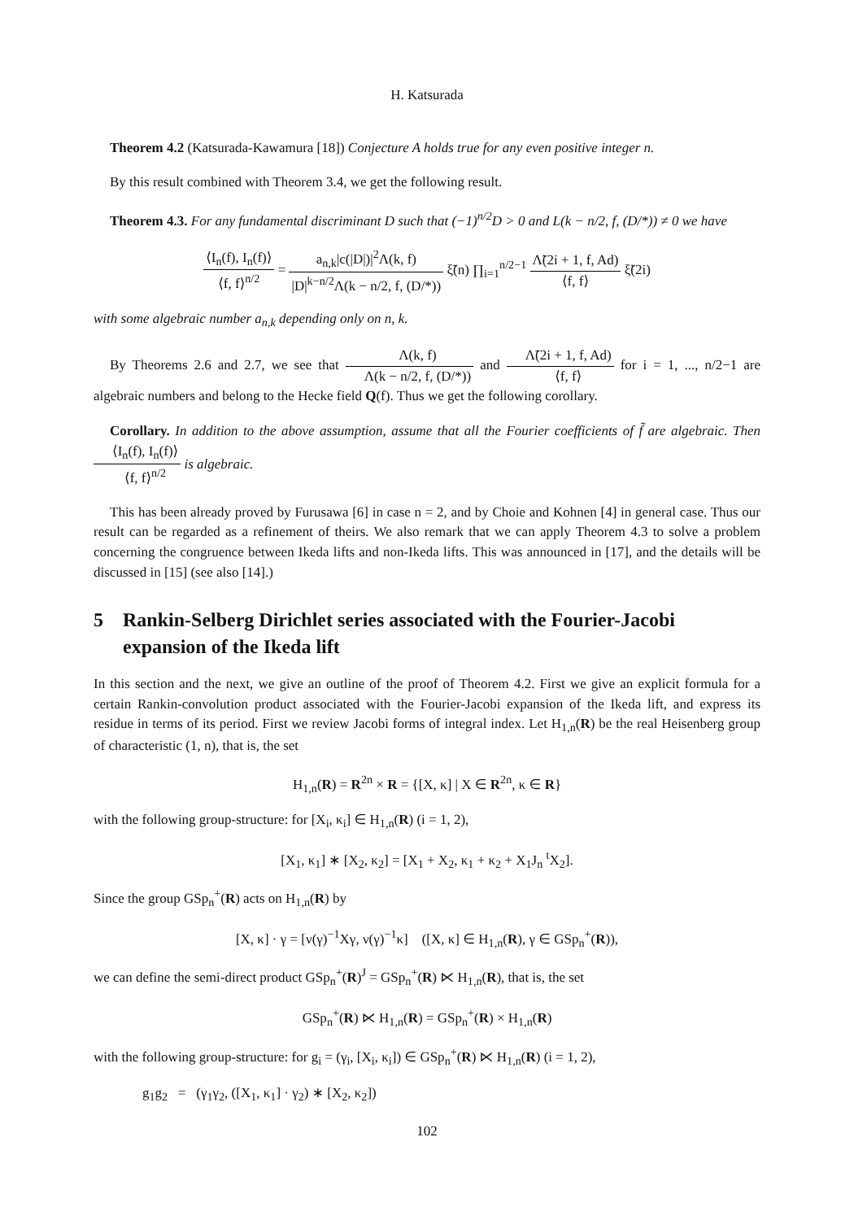H. Katsurada
Theorem 4.2 (Katsurada-Kawamura [18]) Conjecture A holds true for any even positive integer n.
By this result combined with Theorem 3.4, we get the following result.
Theorem 4.3. For any fundamental discriminant D such that (−1)<sup>n/2</sup>D > 0 and L(k − n/2, f, (D/*)) ≠ 0 we have
⟨I<sub>n</sub>(f), I<sub>n</sub>(f)⟩ ⟨f, f⟩<sup>n/2</sup> = a<sub>n,k</sub>|c(|D|)|<sup>2</sup>Λ(k, f) |D|<sup>k−n/2</sup>Λ(k − n/2, f, (D/*)) ξ̃(n) ∏<sub>i=1</sub><sup>n/2−1</sup> Λ̃(2i + 1, f, Ad) ⟨f, f⟩ ξ̃(2i)
with some algebraic number a<sub>n,k</sub> depending only on n, k.
By Theorems 2.6 and 2.7, we see that Λ(k, f) Λ(k − n/2, f, (D/*)) and Λ̃(2i + 1, f, Ad) ⟨f, f⟩ for i = 1, ..., n/2−1 are algebraic numbers and belong to the Hecke field Q(f). Thus we get the following corollary.
Corollary. In addition to the above assumption, assume that all the Fourier coefficients of f̃ are algebraic. Then ⟨I<sub>n</sub>(f), I<sub>n</sub>(f)⟩ ⟨f, f⟩<sup>n/2</sup> is algebraic.
This has been already proved by Furusawa [6] in case n = 2, and by Choie and Kohnen [4] in general case. Thus our result can be regarded as a refinement of theirs. We also remark that we can apply Theorem 4.3 to solve a problem concerning the congruence between Ikeda lifts and non-Ikeda lifts. This was announced in [17], and the details will be discussed in [15] (see also [14].)
5 Rankin-Selberg Dirichlet series associated with the Fourier-Jacobi expansion of the Ikeda lift
In this section and the next, we give an outline of the proof of Theorem 4.2. First we give an explicit formula for a certain Rankin-convolution product associated with the Fourier-Jacobi expansion of the Ikeda lift, and express its residue in terms of its period. First we review Jacobi forms of integral index. Let H<sub>1,n</sub>(R) be the real Heisenberg group of characteristic (1, n), that is, the set
H<sub>1,n</sub>(R) = R<sup>2n</sup> × R = {[X, κ] | X ∈ R<sup>2n</sup>, κ ∈ R}
with the following group-structure: for [X<sub>i</sub>, κ<sub>i</sub>] ∈ H<sub>1,n</sub>(R) (i = 1, 2),
[X<sub>1</sub>, κ<sub>1</sub>] ∗ [X<sub>2</sub>, κ<sub>2</sub>] = [X<sub>1</sub> + X<sub>2</sub>, κ<sub>1</sub> + κ<sub>2</sub> + X<sub>1</sub>J<sub>n</sub> <sup>t</sup>X<sub>2</sub>].
Since the group GSp<sub>n</sub><sup>+</sup>(R) acts on H<sub>1,n</sub>(R) by
[X, κ] · γ = [ν(γ)<sup>−1</sup>Xγ, ν(γ)<sup>−1</sup>κ] ([X, κ] ∈ H<sub>1,n</sub>(R), γ ∈ GSp<sub>n</sub><sup>+</sup>(R)),
we can define the semi-direct product GSp<sub>n</sub><sup>+</sup>(R)<sup>J</sup> = GSp<sub>n</sub><sup>+</sup>(R) ⋉ H<sub>1,n</sub>(R), that is, the set
GSp<sub>n</sub><sup>+</sup>(R) ⋉ H<sub>1,n</sub>(R) = GSp<sub>n</sub><sup>+</sup>(R) × H<sub>1,n</sub>(R)
with the following group-structure: for g<sub>i</sub> = (γ<sub>i</sub>, [X<sub>i</sub>, κ<sub>i</sub>]) ∈ GSp<sub>n</sub><sup>+</sup>(R) ⋉ H<sub>1,n</sub>(R) (i = 1, 2),
g<sub>1</sub>g<sub>2</sub> = (γ<sub>1</sub>γ<sub>2</sub>, ([X<sub>1</sub>, κ<sub>1</sub>] · γ<sub>2</sub>) ∗ [X<sub>2</sub>, κ<sub>2</sub>])
102